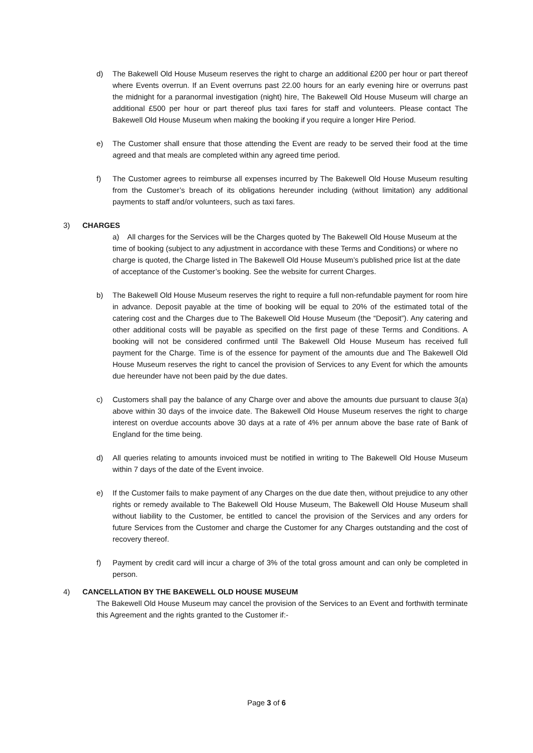d) The Bakewell Old House Museum reserves the right to charge an additional £200 per hour or part thereof where Events overrun. If an Event overruns past 22.00 hours for an early evening hire or overruns past the midnight for a paranormal investigation (night) hire, The Bakewell Old House Museum will charge an additional £500 per hour or part thereof plus taxi fares for staff and volunteers. Please contact The Bakewell Old House Museum when making the booking if you require a longer Hire Period.
e) The Customer shall ensure that those attending the Event are ready to be served their food at the time agreed and that meals are completed within any agreed time period.
f) The Customer agrees to reimburse all expenses incurred by The Bakewell Old House Museum resulting from the Customer’s breach of its obligations hereunder including (without limitation) any additional payments to staff and/or volunteers, such as taxi fares.
3) CHARGES
a) All charges for the Services will be the Charges quoted by The Bakewell Old House Museum at the time of booking (subject to any adjustment in accordance with these Terms and Conditions) or where no charge is quoted, the Charge listed in The Bakewell Old House Museum’s published price list at the date of acceptance of the Customer’s booking. See the website for current Charges.
b) The Bakewell Old House Museum reserves the right to require a full non-refundable payment for room hire in advance. Deposit payable at the time of booking will be equal to 20% of the estimated total of the catering cost and the Charges due to The Bakewell Old House Museum (the “Deposit”). Any catering and other additional costs will be payable as specified on the first page of these Terms and Conditions. A booking will not be considered confirmed until The Bakewell Old House Museum has received full payment for the Charge. Time is of the essence for payment of the amounts due and The Bakewell Old House Museum reserves the right to cancel the provision of Services to any Event for which the amounts due hereunder have not been paid by the due dates.
c) Customers shall pay the balance of any Charge over and above the amounts due pursuant to clause 3(a) above within 30 days of the invoice date. The Bakewell Old House Museum reserves the right to charge interest on overdue accounts above 30 days at a rate of 4% per annum above the base rate of Bank of England for the time being.
d) All queries relating to amounts invoiced must be notified in writing to The Bakewell Old House Museum within 7 days of the date of the Event invoice.
e) If the Customer fails to make payment of any Charges on the due date then, without prejudice to any other rights or remedy available to The Bakewell Old House Museum, The Bakewell Old House Museum shall without liability to the Customer, be entitled to cancel the provision of the Services and any orders for future Services from the Customer and charge the Customer for any Charges outstanding and the cost of recovery thereof.
f) Payment by credit card will incur a charge of 3% of the total gross amount and can only be completed in person.
4) CANCELLATION BY THE BAKEWELL OLD HOUSE MUSEUM
The Bakewell Old House Museum may cancel the provision of the Services to an Event and forthwith terminate this Agreement and the rights granted to the Customer if:-
Page 3 of 6